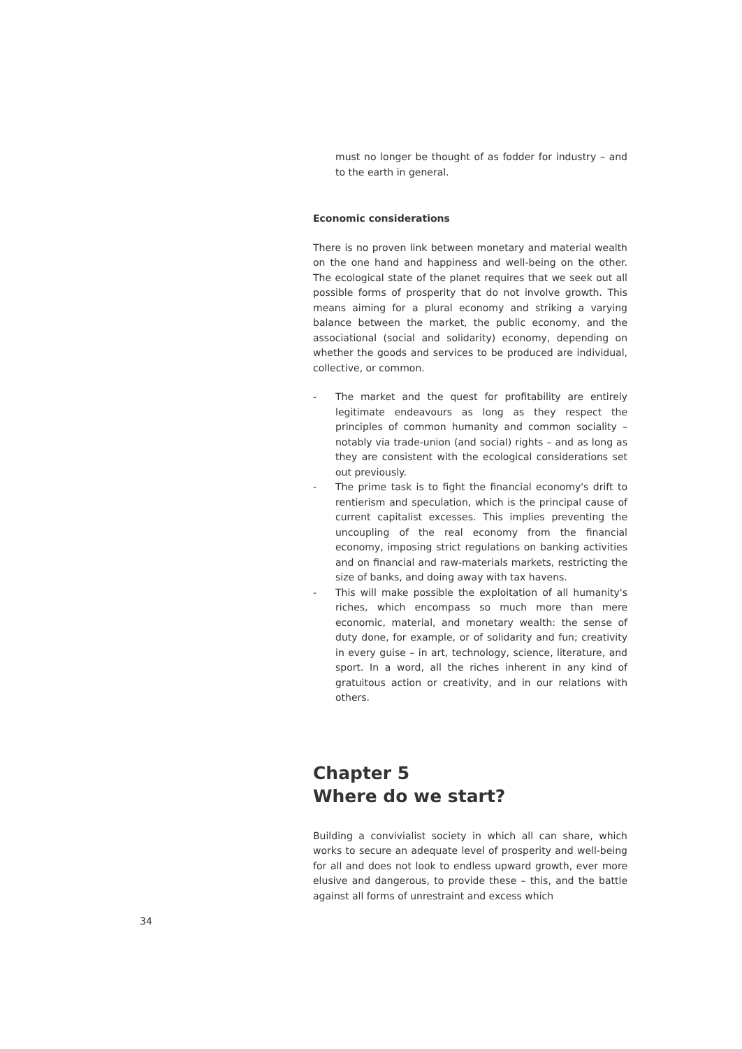must no longer be thought of as fodder for industry – and to the earth in general.
Economic considerations
There is no proven link between monetary and material wealth on the one hand and happiness and well-being on the other. The ecological state of the planet requires that we seek out all possible forms of prosperity that do not involve growth. This means aiming for a plural economy and striking a varying balance between the market, the public economy, and the associational (social and solidarity) economy, depending on whether the goods and services to be produced are individual, collective, or common.
- The market and the quest for profitability are entirely legitimate endeavours as long as they respect the principles of common humanity and common sociality – notably via trade-union (and social) rights – and as long as they are consistent with the ecological considerations set out previously.
- The prime task is to fight the financial economy's drift to rentierism and speculation, which is the principal cause of current capitalist excesses. This implies preventing the uncoupling of the real economy from the financial economy, imposing strict regulations on banking activities and on financial and raw-materials markets, restricting the size of banks, and doing away with tax havens.
- This will make possible the exploitation of all humanity's riches, which encompass so much more than mere economic, material, and monetary wealth: the sense of duty done, for example, or of solidarity and fun; creativity in every guise – in art, technology, science, literature, and sport. In a word, all the riches inherent in any kind of gratuitous action or creativity, and in our relations with others.
Chapter 5
Where do we start?
Building a convivialist society in which all can share, which works to secure an adequate level of prosperity and well-being for all and does not look to endless upward growth, ever more elusive and dangerous, to provide these – this, and the battle against all forms of unrestraint and excess which
34